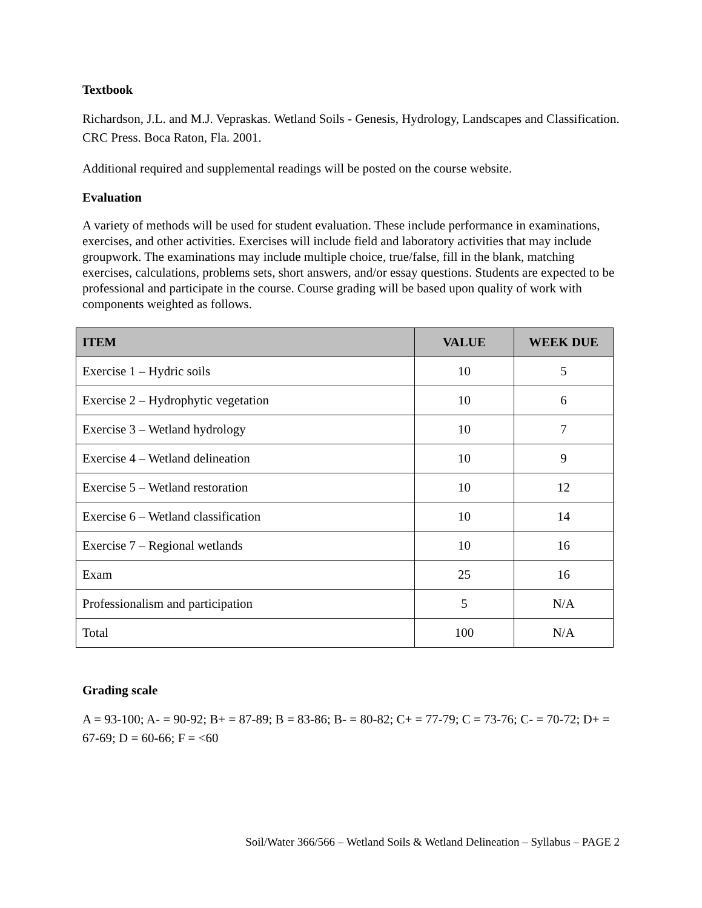Textbook
Richardson, J.L. and M.J. Vepraskas. Wetland Soils - Genesis, Hydrology, Landscapes and Classification. CRC Press. Boca Raton, Fla. 2001.
Additional required and supplemental readings will be posted on the course website.
Evaluation
A variety of methods will be used for student evaluation. These include performance in examinations, exercises, and other activities. Exercises will include field and laboratory activities that may include groupwork. The examinations may include multiple choice, true/false, fill in the blank, matching exercises, calculations, problems sets, short answers, and/or essay questions. Students are expected to be professional and participate in the course. Course grading will be based upon quality of work with components weighted as follows.
| ITEM | VALUE | WEEK DUE |
| --- | --- | --- |
| Exercise 1 – Hydric soils | 10 | 5 |
| Exercise 2 – Hydrophytic vegetation | 10 | 6 |
| Exercise 3 – Wetland hydrology | 10 | 7 |
| Exercise 4 – Wetland delineation | 10 | 9 |
| Exercise 5 – Wetland restoration | 10 | 12 |
| Exercise 6 – Wetland classification | 10 | 14 |
| Exercise 7 – Regional wetlands | 10 | 16 |
| Exam | 25 | 16 |
| Professionalism and participation | 5 | N/A |
| Total | 100 | N/A |
Grading scale
A = 93-100; A- = 90-92; B+ = 87-89; B = 83-86; B- = 80-82; C+ = 77-79; C = 73-76; C- = 70-72; D+ = 67-69; D = 60-66; F = <60
Soil/Water 366/566 – Wetland Soils & Wetland Delineation – Syllabus – PAGE 2